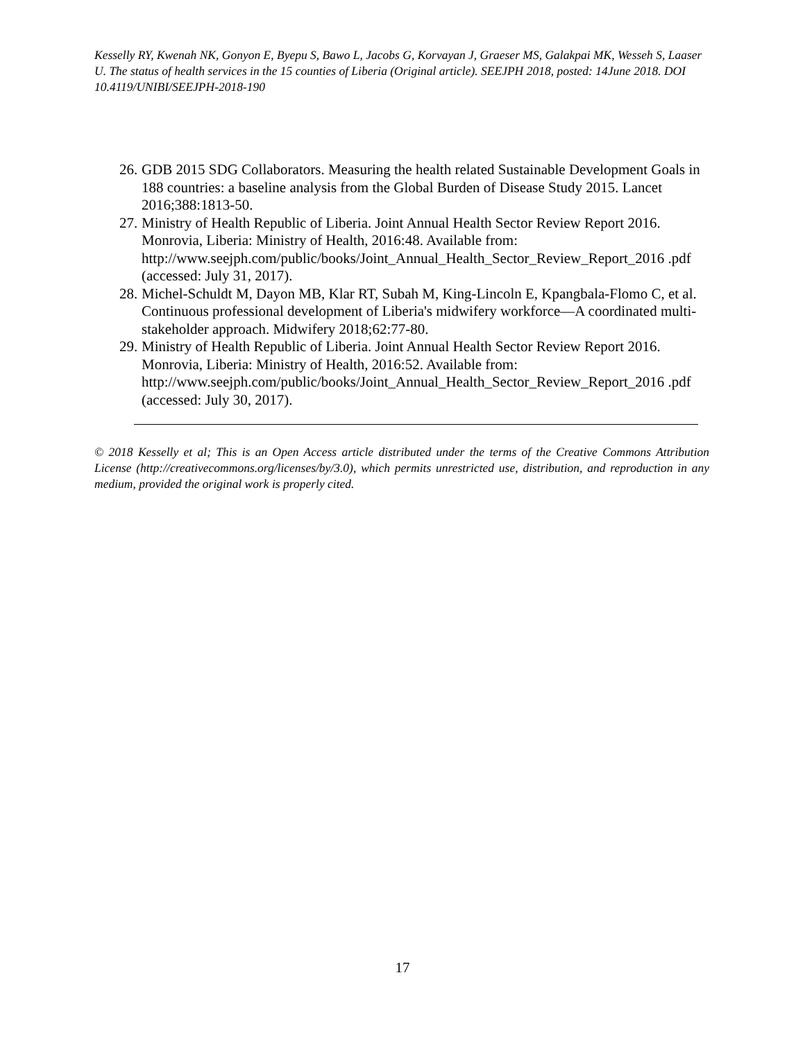Kesselly RY, Kwenah NK, Gonyon E, Byepu S, Bawo L, Jacobs G, Korvayan J, Graeser MS, Galakpai MK, Wesseh S, Laaser U. The status of health services in the 15 counties of Liberia (Original article). SEEJPH 2018, posted: 14June 2018. DOI 10.4119/UNIBI/SEEJPH-2018-190
26. GDB 2015 SDG Collaborators. Measuring the health related Sustainable Development Goals in 188 countries: a baseline analysis from the Global Burden of Disease Study 2015. Lancet 2016;388:1813-50.
27. Ministry of Health Republic of Liberia. Joint Annual Health Sector Review Report 2016. Monrovia, Liberia: Ministry of Health, 2016:48. Available from: http://www.seejph.com/public/books/Joint_Annual_Health_Sector_Review_Report_2016 .pdf (accessed: July 31, 2017).
28. Michel-Schuldt M, Dayon MB, Klar RT, Subah M, King-Lincoln E, Kpangbala-Flomo C, et al. Continuous professional development of Liberia's midwifery workforce—A coordinated multi-stakeholder approach. Midwifery 2018;62:77-80.
29. Ministry of Health Republic of Liberia. Joint Annual Health Sector Review Report 2016. Monrovia, Liberia: Ministry of Health, 2016:52. Available from: http://www.seejph.com/public/books/Joint_Annual_Health_Sector_Review_Report_2016 .pdf (accessed: July 30, 2017).
© 2018 Kesselly et al; This is an Open Access article distributed under the terms of the Creative Commons Attribution License (http://creativecommons.org/licenses/by/3.0), which permits unrestricted use, distribution, and reproduction in any medium, provided the original work is properly cited.
17